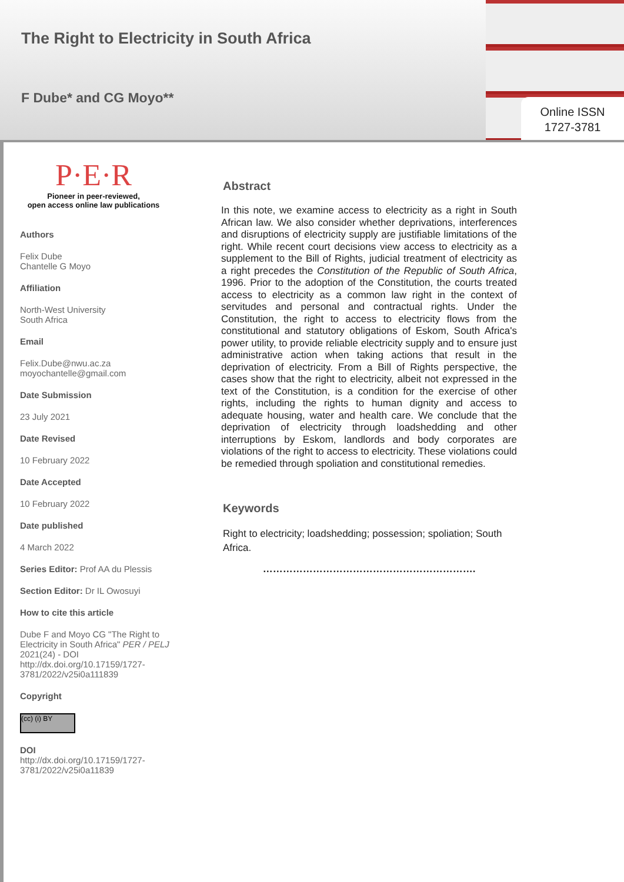The Right to Electricity in South Africa
F Dube* and CG Moyo**
Online ISSN
1727-3781
P·E·R
Pioneer in peer-reviewed,
open access online law publications
Authors
Felix Dube
Chantelle G Moyo
Affiliation
North-West University
South Africa
Email
Felix.Dube@nwu.ac.za
moyochantelle@gmail.com
Date Submission
23 July 2021
Date Revised
10 February 2022
Date Accepted
10 February 2022
Date published
4 March 2022
Series Editor: Prof AA du Plessis
Section Editor: Dr IL Owosuyi
How to cite this article
Dube F and Moyo CG "The Right to Electricity in South Africa" PER / PELJ 2021(24) - DOI http://dx.doi.org/10.17159/1727-3781/2022/v25i0a111839
Copyright
(cc) (i) BY
DOI
http://dx.doi.org/10.17159/1727-3781/2022/v25i0a11839
Abstract
In this note, we examine access to electricity as a right in South African law. We also consider whether deprivations, interferences and disruptions of electricity supply are justifiable limitations of the right. While recent court decisions view access to electricity as a supplement to the Bill of Rights, judicial treatment of electricity as a right precedes the Constitution of the Republic of South Africa, 1996. Prior to the adoption of the Constitution, the courts treated access to electricity as a common law right in the context of servitudes and personal and contractual rights. Under the Constitution, the right to access to electricity flows from the constitutional and statutory obligations of Eskom, South Africa's power utility, to provide reliable electricity supply and to ensure just administrative action when taking actions that result in the deprivation of electricity. From a Bill of Rights perspective, the cases show that the right to electricity, albeit not expressed in the text of the Constitution, is a condition for the exercise of other rights, including the rights to human dignity and access to adequate housing, water and health care. We conclude that the deprivation of electricity through loadshedding and other interruptions by Eskom, landlords and body corporates are violations of the right to access to electricity. These violations could be remedied through spoliation and constitutional remedies.
Keywords
Right to electricity; loadshedding; possession; spoliation; South Africa.
……………………………………………………….